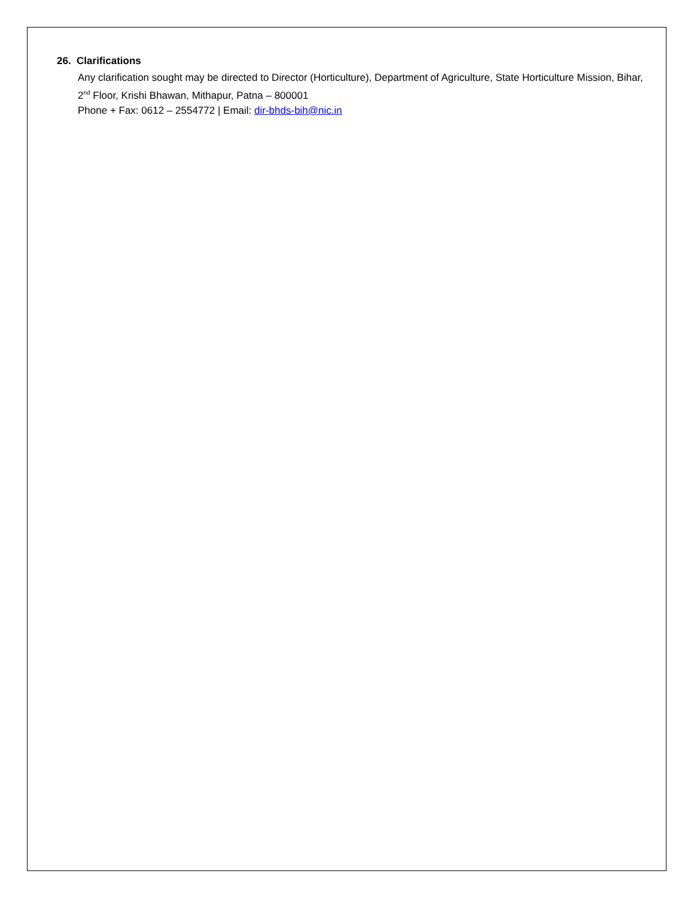26. Clarifications
Any clarification sought may be directed to Director (Horticulture), Department of Agriculture, State Horticulture Mission, Bihar, 2<sup>nd</sup> Floor, Krishi Bhawan, Mithapur, Patna – 800001
Phone + Fax: 0612 – 2554772 | Email: dir-bhds-bih@nic.in